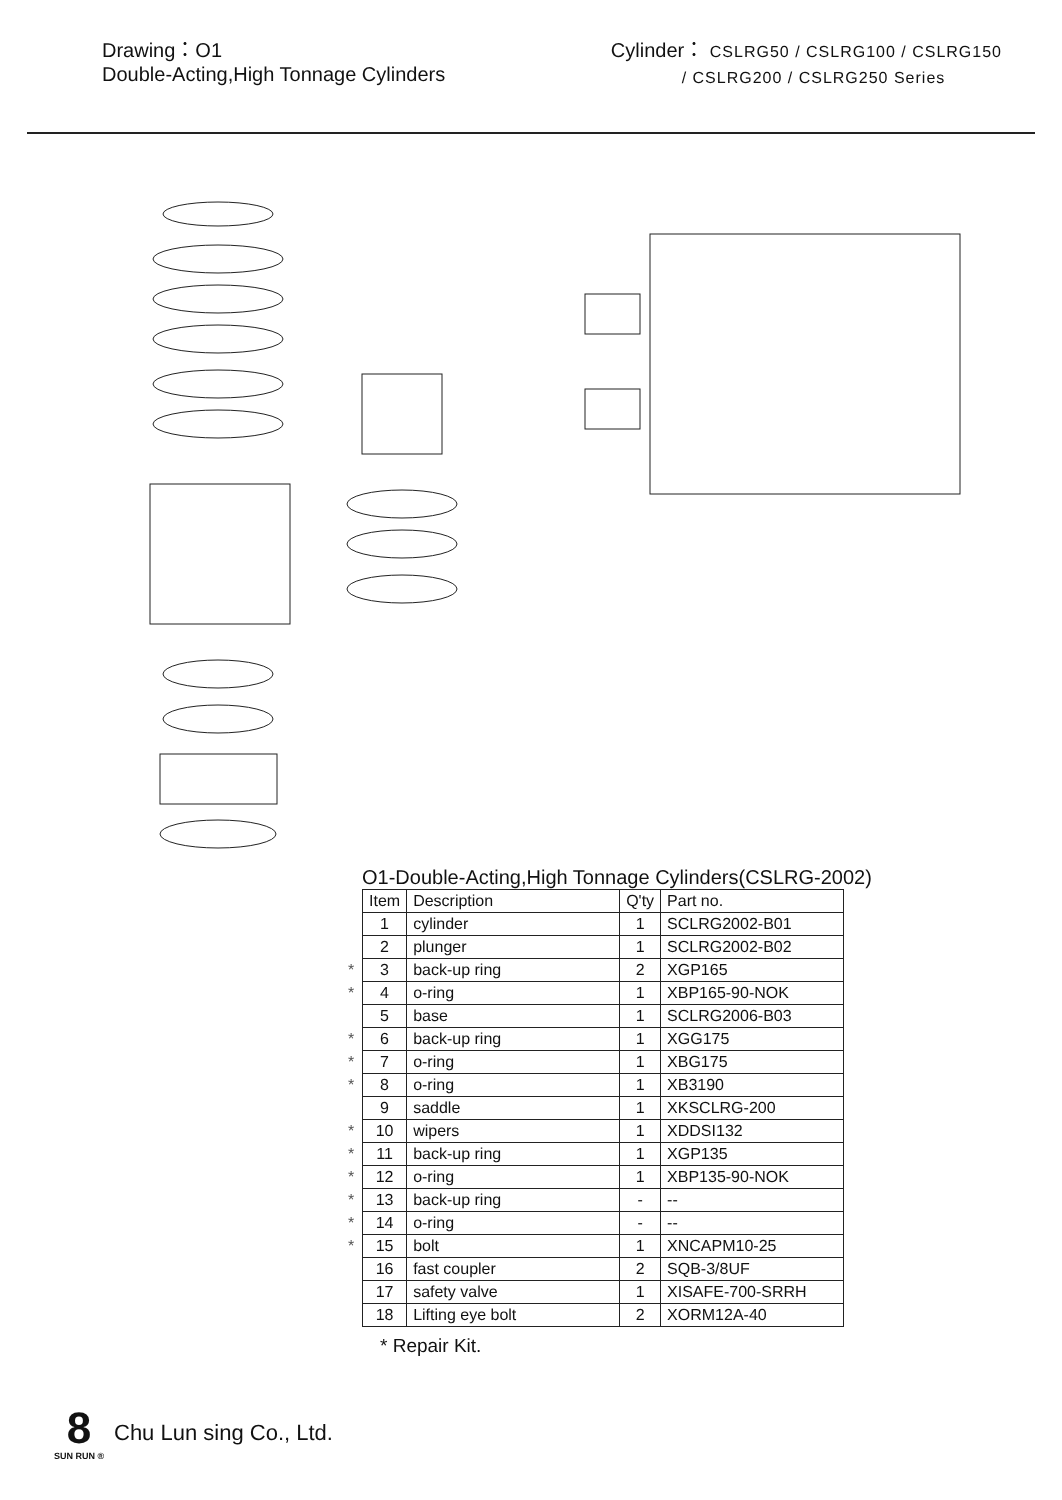Drawing：O1
Double-Acting,High Tonnage Cylinders
Cylinder： CSLRG50 / CSLRG100 / CSLRG150
/ CSLRG200 / CSLRG250 Series
O1-Double-Acting,High Tonnage Cylinders(CSLRG-2002)
| | Item | Description | Q'ty | Part no. |
| | 1 | cylinder | 1 | SCLRG2002-B01 |
| | 2 | plunger | 1 | SCLRG2002-B02 |
| * | 3 | back-up ring | 2 | XGP165 |
| * | 4 | o-ring | 1 | XBP165-90-NOK |
| | 5 | base | 1 | SCLRG2006-B03 |
| * | 6 | back-up ring | 1 | XGG175 |
| * | 7 | o-ring | 1 | XBG175 |
| * | 8 | o-ring | 1 | XB3190 |
| | 9 | saddle | 1 | XKSCLRG-200 |
| * | 10 | wipers | 1 | XDDSI132 |
| * | 11 | back-up ring | 1 | XGP135 |
| * | 12 | o-ring | 1 | XBP135-90-NOK |
| * | 13 | back-up ring | - | -- |
| * | 14 | o-ring | - | -- |
| * | 15 | bolt | 1 | XNCAPM10-25 |
| | 16 | fast coupler | 2 | SQB-3/8UF |
| | 17 | safety valve | 1 | XISAFE-700-SRRH |
| | 18 | Lifting eye bolt | 2 | XORM12A-40 |
* Repair Kit.
8
SUN RUN ®
Chu Lun sing Co., Ltd.